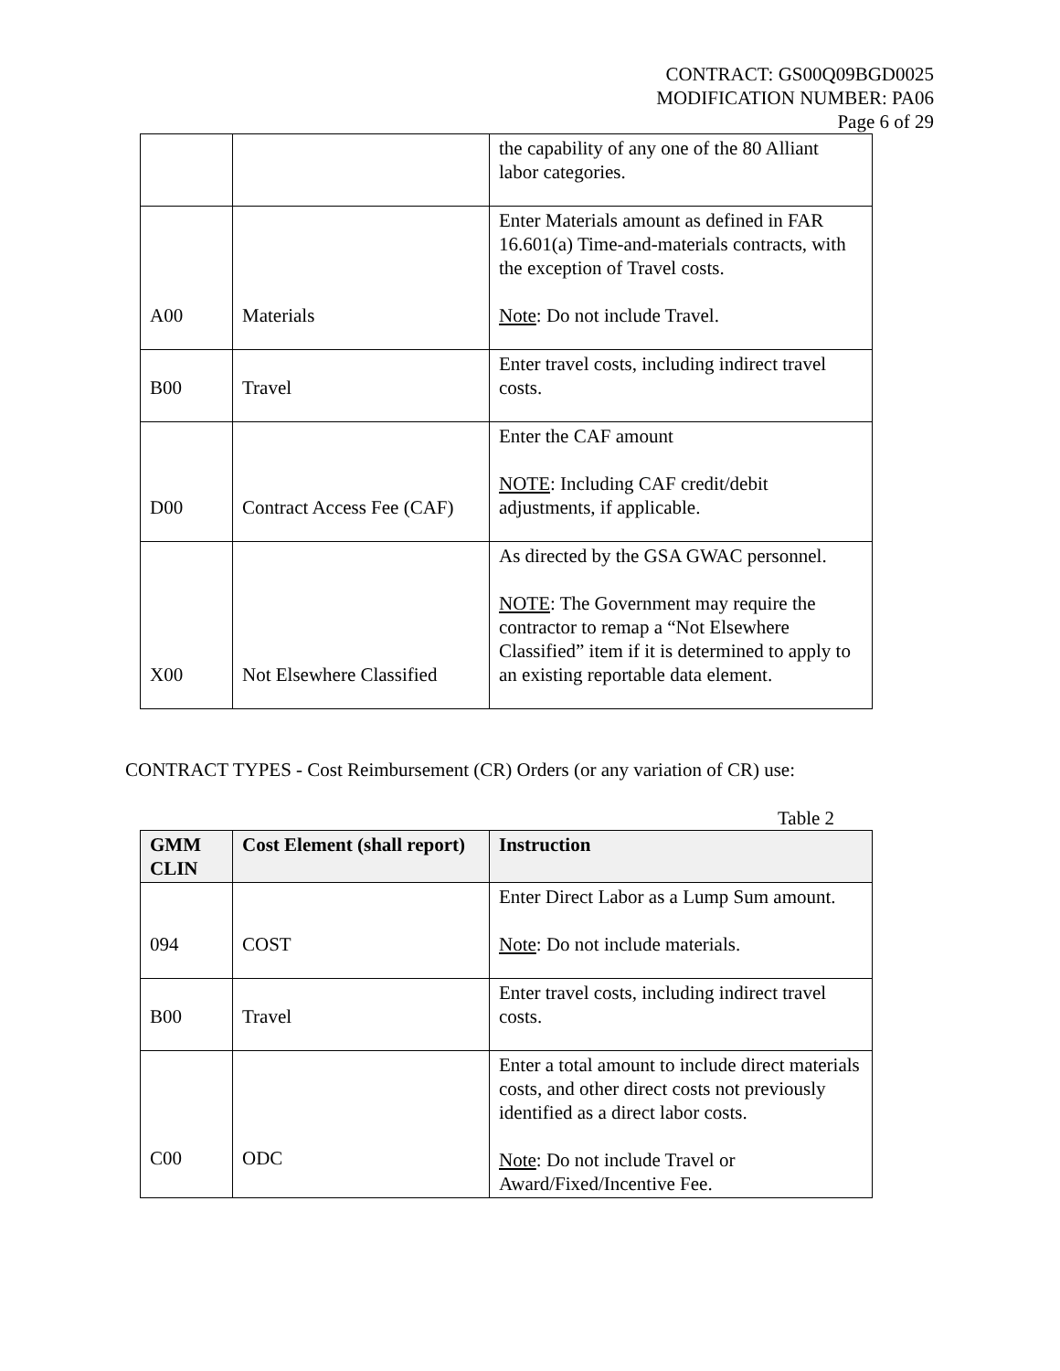CONTRACT: GS00Q09BGD0025
MODIFICATION NUMBER: PA06
Page 6 of 29
| | | the capability of any one of the 80 Alliant labor categories. |
| A00 | Materials | Enter Materials amount as defined in FAR 16.601(a) Time-and-materials contracts, with the exception of Travel costs. Note : Do not include Travel. |
| B00 | Travel | Enter travel costs, including indirect travel costs. |
| D00 | Contract Access Fee (CAF) | Enter the CAF amount NOTE : Including CAF credit/debit adjustments, if applicable. |
| X00 | Not Elsewhere Classified | As directed by the GSA GWAC personnel. NOTE : The Government may require the contractor to remap a “Not Elsewhere Classified” item if it is determined to apply to an existing reportable data element. |
CONTRACT TYPES - Cost Reimbursement (CR) Orders (or any variation of CR) use:
Table 2
| GMM CLIN | Cost Element (shall report) | Instruction |
| --- | --- | --- |
| 094 | COST | Enter Direct Labor as a Lump Sum amount. Note : Do not include materials. |
| B00 | Travel | Enter travel costs, including indirect travel costs. |
| C00 | ODC | Enter a total amount to include direct materials costs, and other direct costs not previously identified as a direct labor costs. Note : Do not include Travel or Award/Fixed/Incentive Fee. |